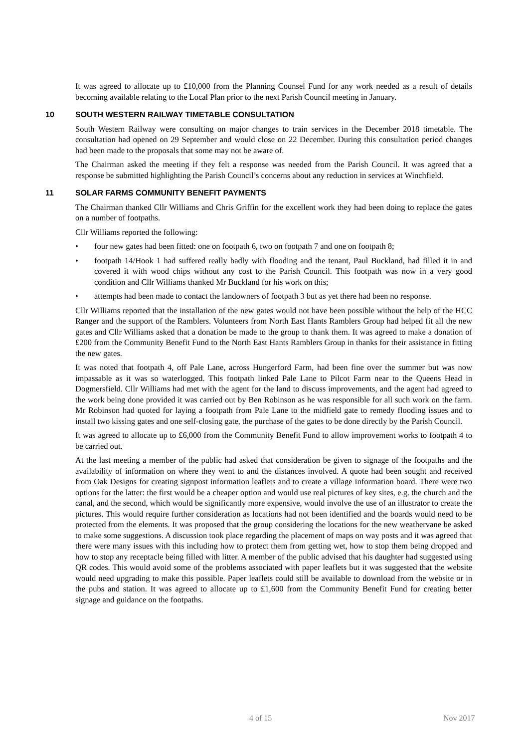It was agreed to allocate up to £10,000 from the Planning Counsel Fund for any work needed as a result of details becoming available relating to the Local Plan prior to the next Parish Council meeting in January.
10 SOUTH WESTERN RAILWAY TIMETABLE CONSULTATION
South Western Railway were consulting on major changes to train services in the December 2018 timetable. The consultation had opened on 29 September and would close on 22 December. During this consultation period changes had been made to the proposals that some may not be aware of.
The Chairman asked the meeting if they felt a response was needed from the Parish Council. It was agreed that a response be submitted highlighting the Parish Council’s concerns about any reduction in services at Winchfield.
11 SOLAR FARMS COMMUNITY BENEFIT PAYMENTS
The Chairman thanked Cllr Williams and Chris Griffin for the excellent work they had been doing to replace the gates on a number of footpaths.
Cllr Williams reported the following:
• four new gates had been fitted: one on footpath 6, two on footpath 7 and one on footpath 8;
• footpath 14/Hook 1 had suffered really badly with flooding and the tenant, Paul Buckland, had filled it in and covered it with wood chips without any cost to the Parish Council. This footpath was now in a very good condition and Cllr Williams thanked Mr Buckland for his work on this;
• attempts had been made to contact the landowners of footpath 3 but as yet there had been no response.
Cllr Williams reported that the installation of the new gates would not have been possible without the help of the HCC Ranger and the support of the Ramblers. Volunteers from North East Hants Ramblers Group had helped fit all the new gates and Cllr Williams asked that a donation be made to the group to thank them. It was agreed to make a donation of £200 from the Community Benefit Fund to the North East Hants Ramblers Group in thanks for their assistance in fitting the new gates.
It was noted that footpath 4, off Pale Lane, across Hungerford Farm, had been fine over the summer but was now impassable as it was so waterlogged. This footpath linked Pale Lane to Pilcot Farm near to the Queens Head in Dogmersfield. Cllr Williams had met with the agent for the land to discuss improvements, and the agent had agreed to the work being done provided it was carried out by Ben Robinson as he was responsible for all such work on the farm. Mr Robinson had quoted for laying a footpath from Pale Lane to the midfield gate to remedy flooding issues and to install two kissing gates and one self-closing gate, the purchase of the gates to be done directly by the Parish Council.
It was agreed to allocate up to £6,000 from the Community Benefit Fund to allow improvement works to footpath 4 to be carried out.
At the last meeting a member of the public had asked that consideration be given to signage of the footpaths and the availability of information on where they went to and the distances involved. A quote had been sought and received from Oak Designs for creating signpost information leaflets and to create a village information board. There were two options for the latter: the first would be a cheaper option and would use real pictures of key sites, e.g. the church and the canal, and the second, which would be significantly more expensive, would involve the use of an illustrator to create the pictures. This would require further consideration as locations had not been identified and the boards would need to be protected from the elements. It was proposed that the group considering the locations for the new weathervane be asked to make some suggestions. A discussion took place regarding the placement of maps on way posts and it was agreed that there were many issues with this including how to protect them from getting wet, how to stop them being dropped and how to stop any receptacle being filled with litter. A member of the public advised that his daughter had suggested using QR codes. This would avoid some of the problems associated with paper leaflets but it was suggested that the website would need upgrading to make this possible. Paper leaflets could still be available to download from the website or in the pubs and station. It was agreed to allocate up to £1,600 from the Community Benefit Fund for creating better signage and guidance on the footpaths.
4 of 15 Nov 2017